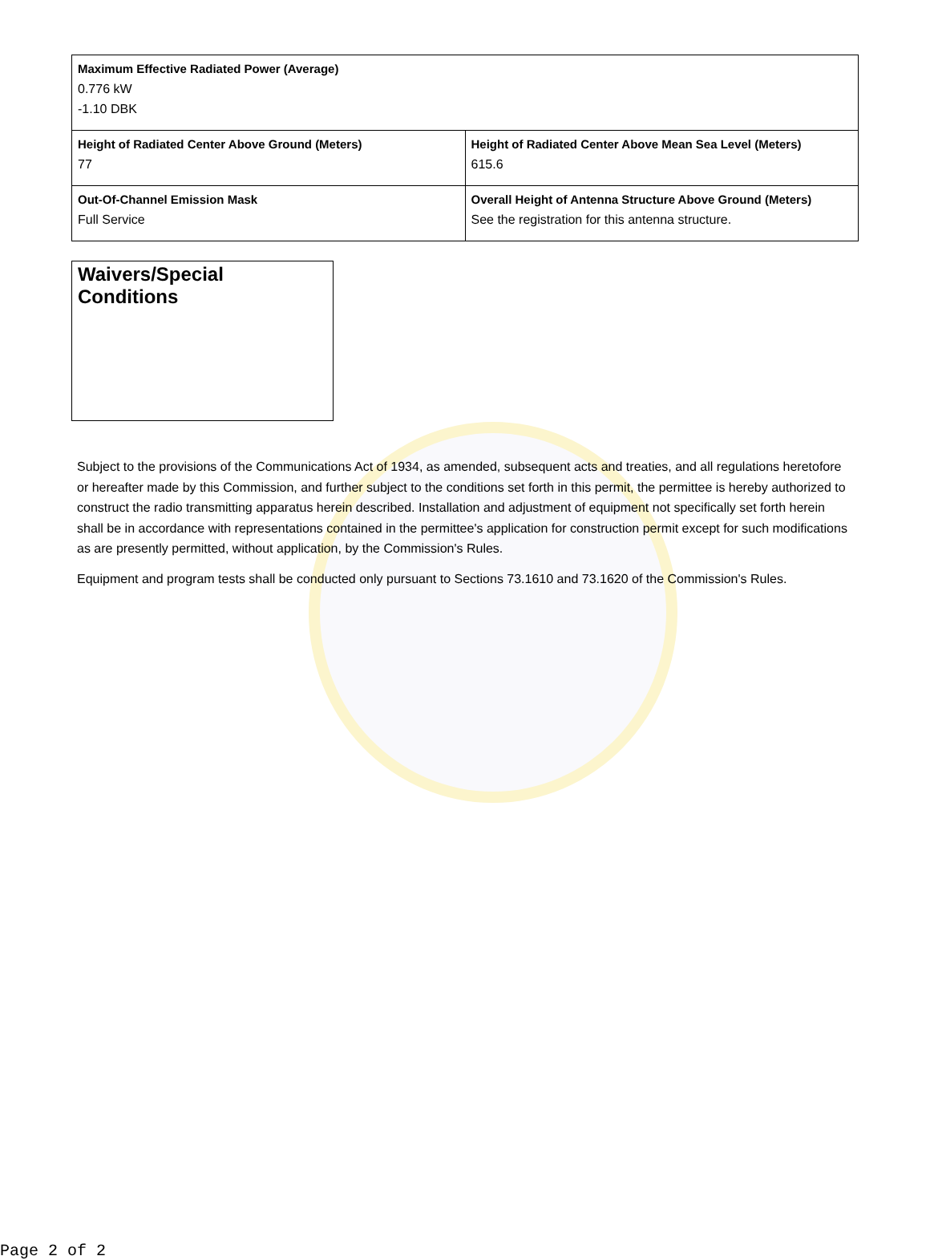| Maximum Effective Radiated Power (Average) 0.776 kW -1.10 DBK | |
| Height of Radiated Center Above Ground (Meters) 77 | Height of Radiated Center Above Mean Sea Level (Meters) 615.6 |
| Out-Of-Channel Emission Mask Full Service | Overall Height of Antenna Structure Above Ground (Meters) See the registration for this antenna structure. |
Waivers/Special Conditions
Subject to the provisions of the Communications Act of 1934, as amended, subsequent acts and treaties, and all regulations heretofore or hereafter made by this Commission, and further subject to the conditions set forth in this permit, the permittee is hereby authorized to construct the radio transmitting apparatus herein described. Installation and adjustment of equipment not specifically set forth herein shall be in accordance with representations contained in the permittee's application for construction permit except for such modifications as are presently permitted, without application, by the Commission's Rules.
Equipment and program tests shall be conducted only pursuant to Sections 73.1610 and 73.1620 of the Commission's Rules.
Page 2 of 2